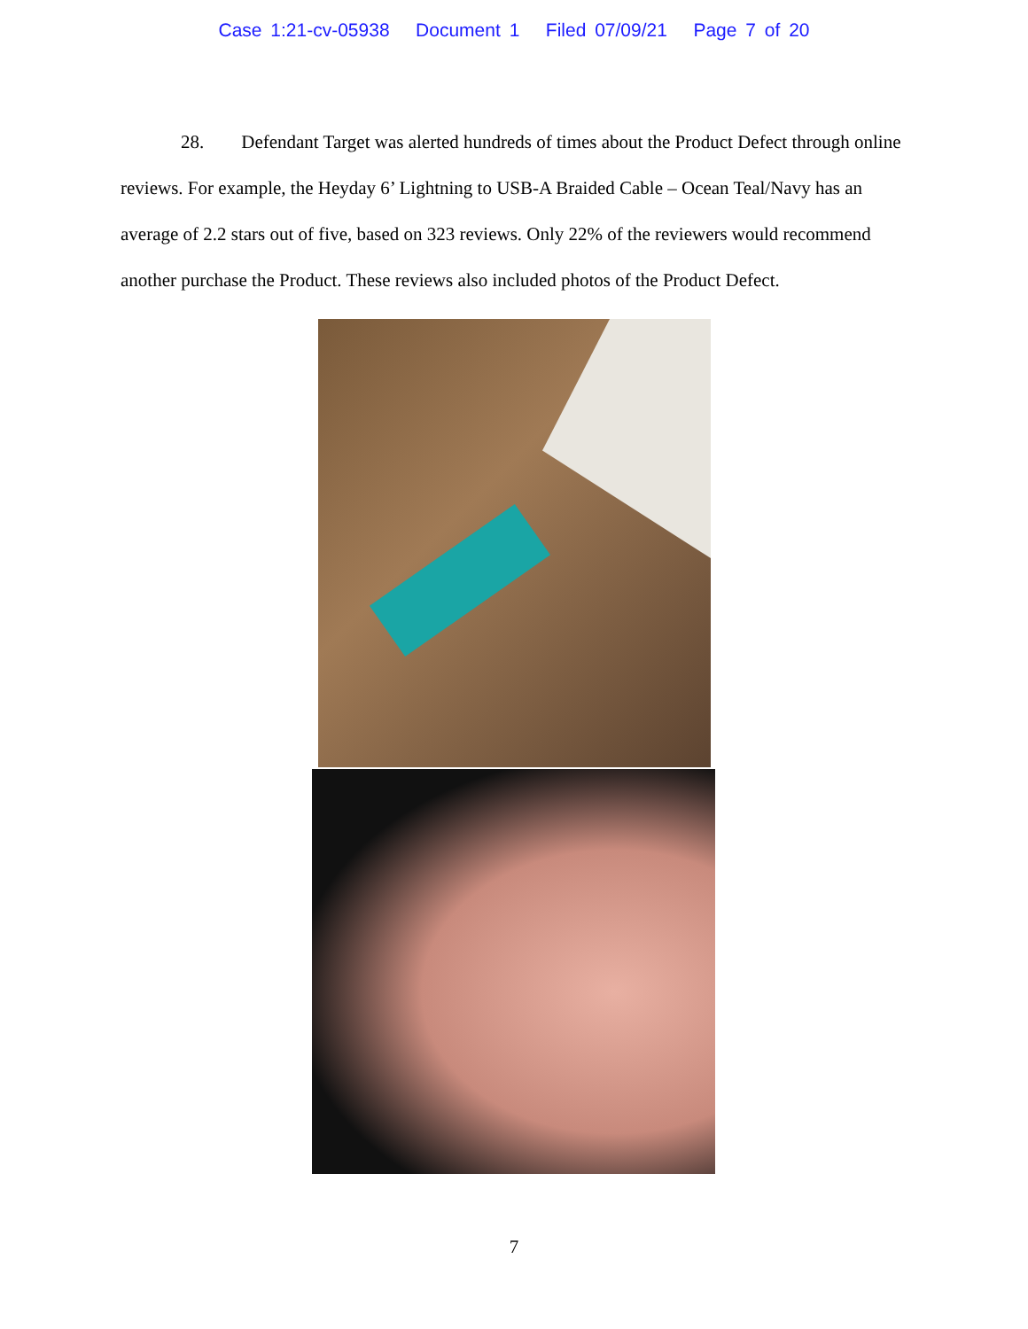Case 1:21-cv-05938 Document 1 Filed 07/09/21 Page 7 of 20
28. Defendant Target was alerted hundreds of times about the Product Defect through online reviews. For example, the Heyday 6’ Lightning to USB-A Braided Cable – Ocean Teal/Navy has an average of 2.2 stars out of five, based on 323 reviews. Only 22% of the reviewers would recommend another purchase the Product. These reviews also included photos of the Product Defect.
7